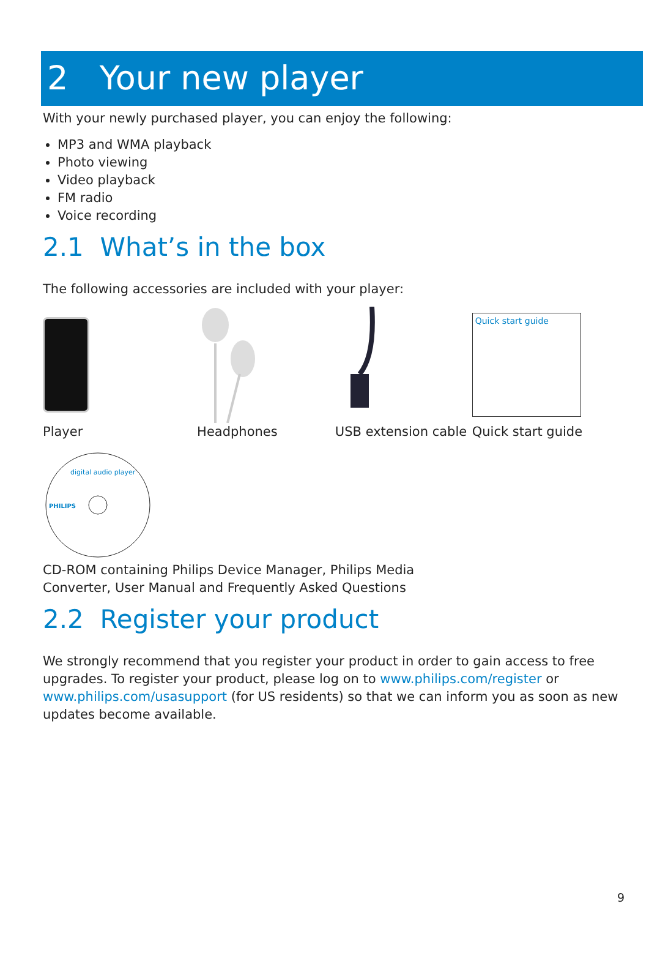2 Your new player
With your newly purchased player, you can enjoy the following:
MP3 and WMA playback
Photo viewing
Video playback
FM radio
Voice recording
2.1 What’s in the box
The following accessories are included with your player:
Player Headphones USB extension cable
Quick start guide
Quick start guide
digital audio player
PHILIPS
CD-ROM containing Philips Device Manager, Philips Media
Converter, User Manual and Frequently Asked Questions
2.2 Register your product
We strongly recommend that you register your product in order to gain access to free upgrades. To register your product, please log on to www.philips.com/register or www.philips.com/usasupport (for US residents) so that we can inform you as soon as new updates become available.
9